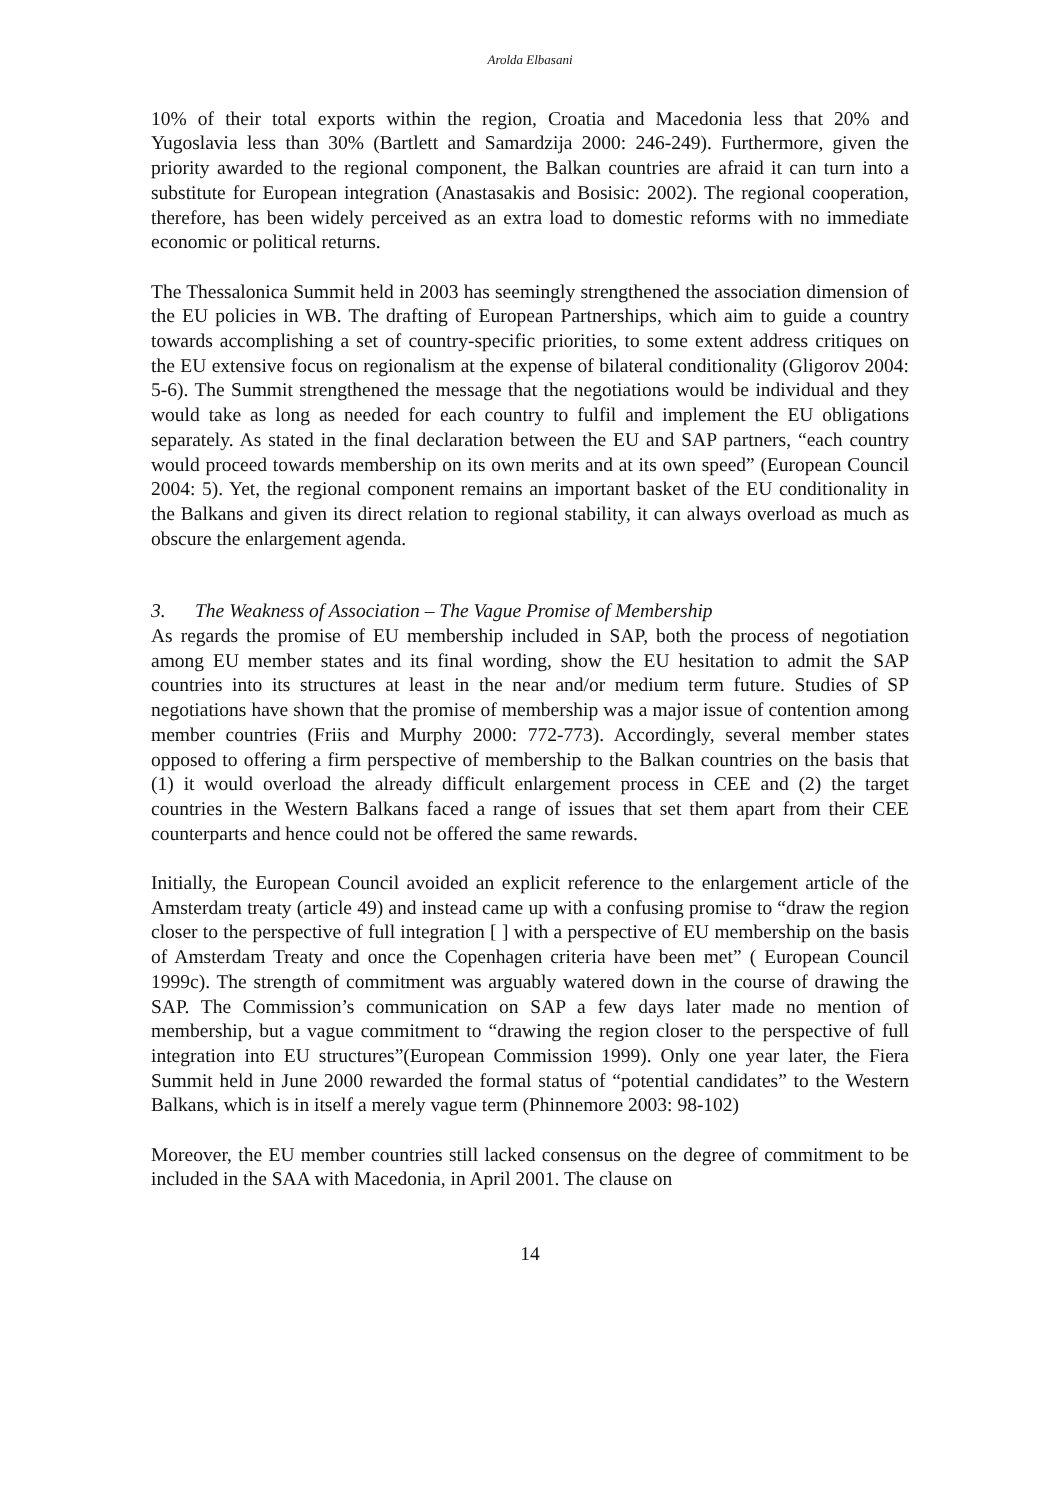Arolda Elbasani
10% of their total exports within the region, Croatia and Macedonia less that 20% and Yugoslavia less than 30% (Bartlett and Samardzija 2000: 246-249). Furthermore, given the priority awarded to the regional component, the Balkan countries are afraid it can turn into a substitute for European integration (Anastasakis and Bosisic: 2002). The regional cooperation, therefore, has been widely perceived as an extra load to domestic reforms with no immediate economic or political returns.
The Thessalonica Summit held in 2003 has seemingly strengthened the association dimension of the EU policies in WB. The drafting of European Partnerships, which aim to guide a country towards accomplishing a set of country-specific priorities, to some extent address critiques on the EU extensive focus on regionalism at the expense of bilateral conditionality (Gligorov 2004: 5-6). The Summit strengthened the message that the negotiations would be individual and they would take as long as needed for each country to fulfil and implement the EU obligations separately. As stated in the final declaration between the EU and SAP partners, “each country would proceed towards membership on its own merits and at its own speed” (European Council 2004: 5). Yet, the regional component remains an important basket of the EU conditionality in the Balkans and given its direct relation to regional stability, it can always overload as much as obscure the enlargement agenda.
3. The Weakness of Association – The Vague Promise of Membership
As regards the promise of EU membership included in SAP, both the process of negotiation among EU member states and its final wording, show the EU hesitation to admit the SAP countries into its structures at least in the near and/or medium term future. Studies of SP negotiations have shown that the promise of membership was a major issue of contention among member countries (Friis and Murphy 2000: 772-773). Accordingly, several member states opposed to offering a firm perspective of membership to the Balkan countries on the basis that (1) it would overload the already difficult enlargement process in CEE and (2) the target countries in the Western Balkans faced a range of issues that set them apart from their CEE counterparts and hence could not be offered the same rewards.
Initially, the European Council avoided an explicit reference to the enlargement article of the Amsterdam treaty (article 49) and instead came up with a confusing promise to “draw the region closer to the perspective of full integration [ ] with a perspective of EU membership on the basis of Amsterdam Treaty and once the Copenhagen criteria have been met” ( European Council 1999c). The strength of commitment was arguably watered down in the course of drawing the SAP. The Commission’s communication on SAP a few days later made no mention of membership, but a vague commitment to “drawing the region closer to the perspective of full integration into EU structures”(European Commission 1999). Only one year later, the Fiera Summit held in June 2000 rewarded the formal status of “potential candidates” to the Western Balkans, which is in itself a merely vague term (Phinnemore 2003: 98-102)
Moreover, the EU member countries still lacked consensus on the degree of commitment to be included in the SAA with Macedonia, in April 2001. The clause on
14